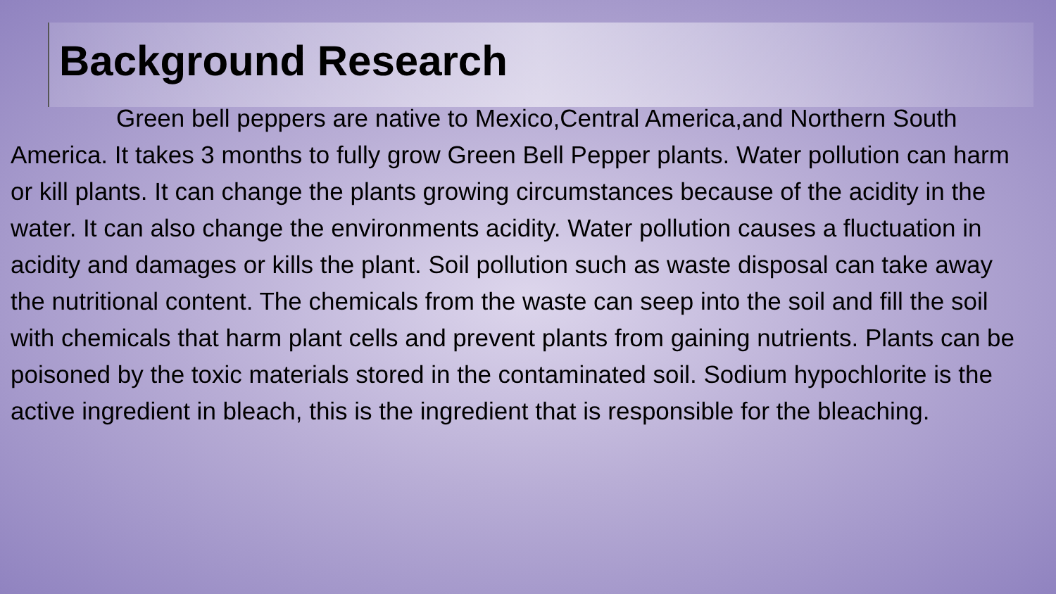Background Research
Green bell peppers are native to Mexico,Central America,and Northern South America. It takes 3 months to fully grow Green Bell Pepper plants. Water pollution can harm or kill plants. It can change the plants growing circumstances because of the acidity in the water. It can also change the environments acidity. Water pollution causes a fluctuation in acidity and damages or kills the plant. Soil pollution such as waste disposal can take away the nutritional content. The chemicals from the waste can seep into the soil and fill the soil with chemicals that harm plant cells and prevent plants from gaining nutrients. Plants can be poisoned by the toxic materials stored in the contaminated soil. Sodium hypochlorite is the active ingredient in bleach, this is the ingredient that is responsible for the bleaching.